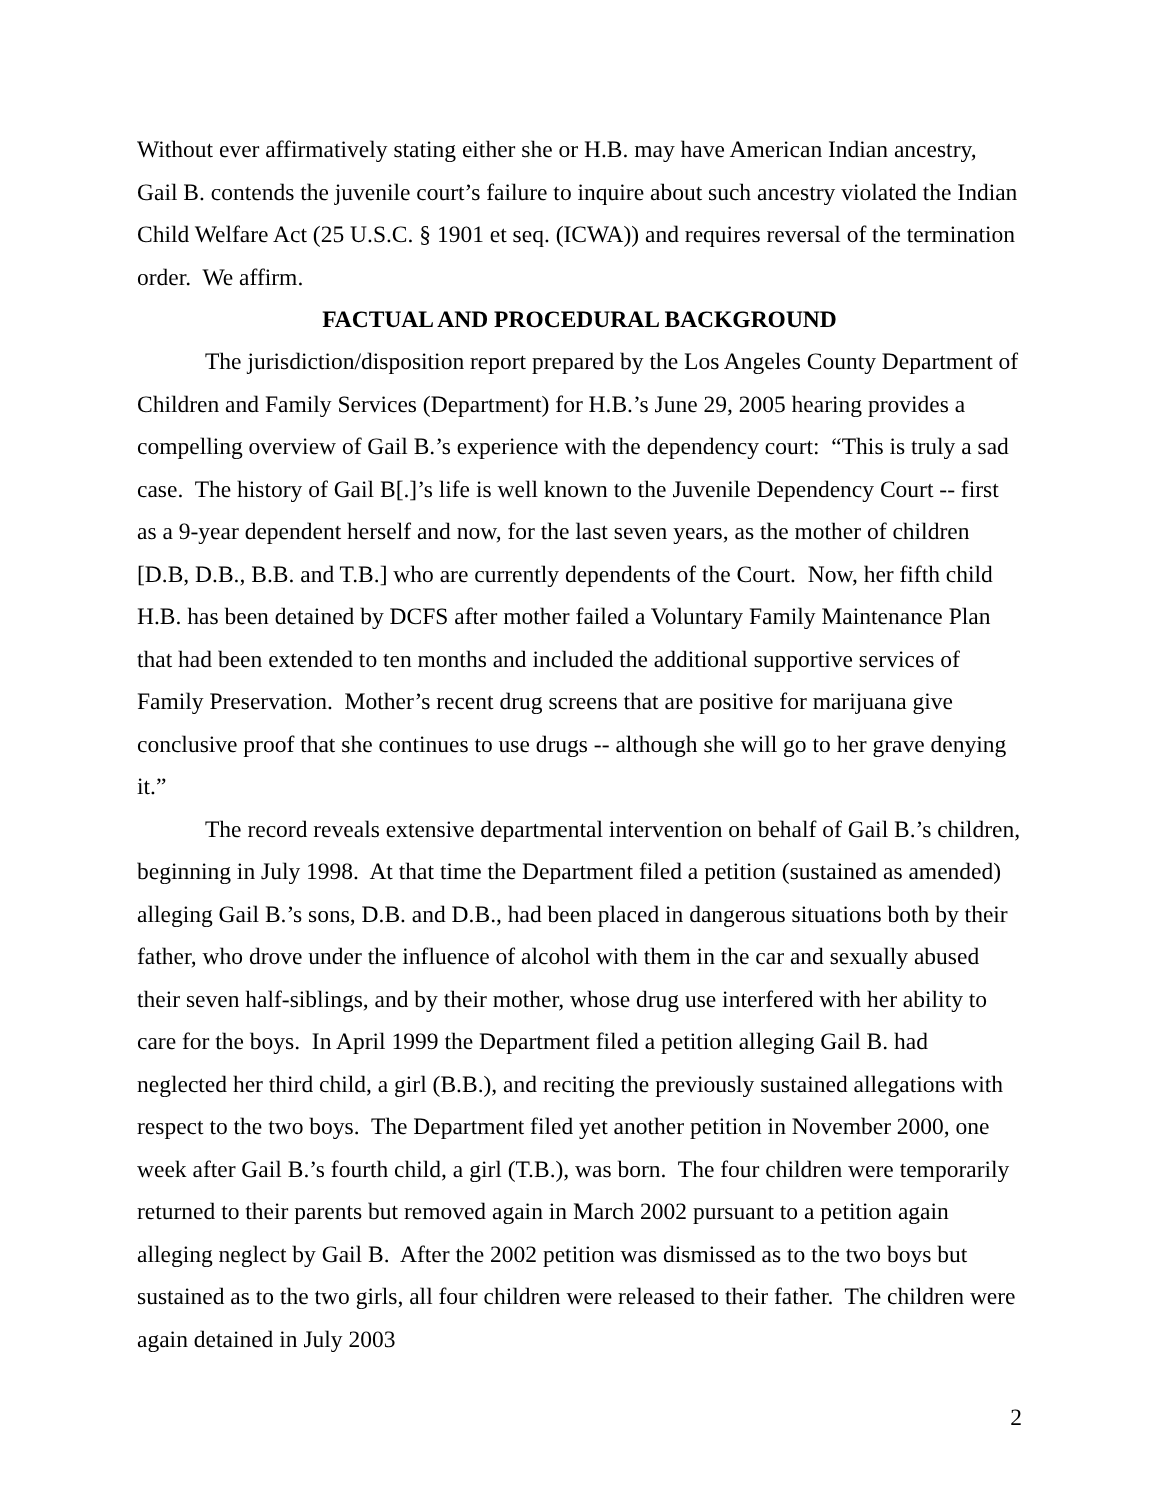Without ever affirmatively stating either she or H.B. may have American Indian ancestry, Gail B. contends the juvenile court’s failure to inquire about such ancestry violated the Indian Child Welfare Act (25 U.S.C. § 1901 et seq. (ICWA)) and requires reversal of the termination order. We affirm.
FACTUAL AND PROCEDURAL BACKGROUND
The jurisdiction/disposition report prepared by the Los Angeles County Department of Children and Family Services (Department) for H.B.’s June 29, 2005 hearing provides a compelling overview of Gail B.’s experience with the dependency court: “This is truly a sad case. The history of Gail B[.]’s life is well known to the Juvenile Dependency Court -- first as a 9-year dependent herself and now, for the last seven years, as the mother of children [D.B, D.B., B.B. and T.B.] who are currently dependents of the Court. Now, her fifth child H.B. has been detained by DCFS after mother failed a Voluntary Family Maintenance Plan that had been extended to ten months and included the additional supportive services of Family Preservation. Mother’s recent drug screens that are positive for marijuana give conclusive proof that she continues to use drugs -- although she will go to her grave denying it.”
The record reveals extensive departmental intervention on behalf of Gail B.’s children, beginning in July 1998. At that time the Department filed a petition (sustained as amended) alleging Gail B.’s sons, D.B. and D.B., had been placed in dangerous situations both by their father, who drove under the influence of alcohol with them in the car and sexually abused their seven half-siblings, and by their mother, whose drug use interfered with her ability to care for the boys. In April 1999 the Department filed a petition alleging Gail B. had neglected her third child, a girl (B.B.), and reciting the previously sustained allegations with respect to the two boys. The Department filed yet another petition in November 2000, one week after Gail B.’s fourth child, a girl (T.B.), was born. The four children were temporarily returned to their parents but removed again in March 2002 pursuant to a petition again alleging neglect by Gail B. After the 2002 petition was dismissed as to the two boys but sustained as to the two girls, all four children were released to their father. The children were again detained in July 2003
2